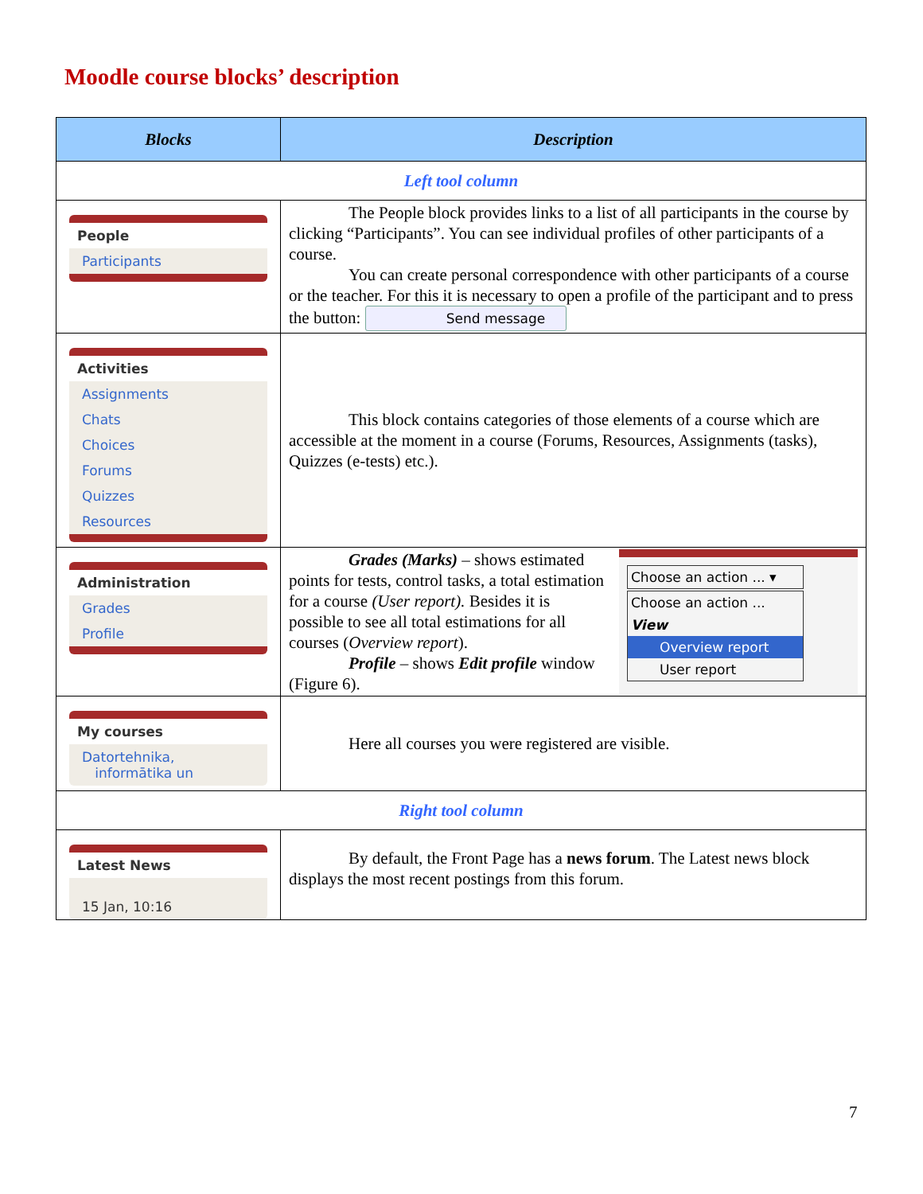Moodle course blocks’ description
| Blocks | Description |
| --- | --- |
| Left tool column | |
| People Participants | The People block provides links to a list of all participants in the course by clicking “Participants”. You can see individual profiles of other participants of a course. You can create personal correspondence with other participants of a course or the teacher. For this it is necessary to open a profile of the participant and to press the button: Send message |
| Activities Assignments Chats Choices Forums Quizzes Resources | This block contains categories of those elements of a course which are accessible at the moment in a course (Forums, Resources, Assignments (tasks), Quizzes (e-tests) etc.). |
| Administration Grades Profile | Grades (Marks) – shows estimated points for tests, control tasks, a total estimation for a course (User report). Besides it is possible to see all total estimations for all courses ( Overview report ). Profile – shows Edit profile window (Figure 6). Choose an action ... ▾ Choose an action ... View Overview report User report |
| My courses Datortehnika, informātika un | Here all courses you were registered are visible. |
| Right tool column | |
| Latest News 15 Jan, 10:16 | By default, the Front Page has a news forum . The Latest news block displays the most recent postings from this forum. |
7